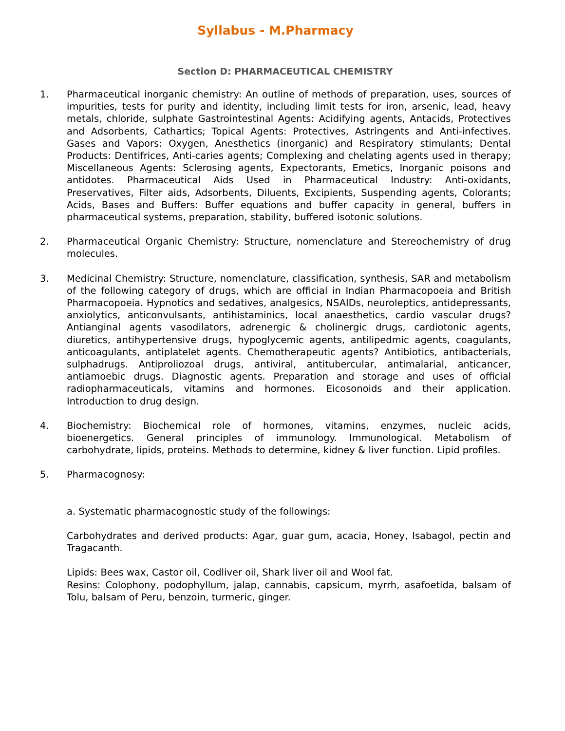Syllabus - M.Pharmacy
Section D: PHARMACEUTICAL CHEMISTRY
1. Pharmaceutical inorganic chemistry: An outline of methods of preparation, uses, sources of impurities, tests for purity and identity, including limit tests for iron, arsenic, lead, heavy metals, chloride, sulphate Gastrointestinal Agents: Acidifying agents, Antacids, Protectives and Adsorbents, Cathartics; Topical Agents: Protectives, Astringents and Anti-infectives. Gases and Vapors: Oxygen, Anesthetics (inorganic) and Respiratory stimulants; Dental Products: Dentifrices, Anti-caries agents; Complexing and chelating agents used in therapy; Miscellaneous Agents: Sclerosing agents, Expectorants, Emetics, Inorganic poisons and antidotes. Pharmaceutical Aids Used in Pharmaceutical Industry: Anti-oxidants, Preservatives, Filter aids, Adsorbents, Diluents, Excipients, Suspending agents, Colorants; Acids, Bases and Buffers: Buffer equations and buffer capacity in general, buffers in pharmaceutical systems, preparation, stability, buffered isotonic solutions.
2. Pharmaceutical Organic Chemistry: Structure, nomenclature and Stereochemistry of drug molecules.
3. Medicinal Chemistry: Structure, nomenclature, classification, synthesis, SAR and metabolism of the following category of drugs, which are official in Indian Pharmacopoeia and British Pharmacopoeia. Hypnotics and sedatives, analgesics, NSAIDs, neuroleptics, antidepressants, anxiolytics, anticonvulsants, antihistaminics, local anaesthetics, cardio vascular drugs? Antianginal agents vasodilators, adrenergic & cholinergic drugs, cardiotonic agents, diuretics, antihypertensive drugs, hypoglycemic agents, antilipedmic agents, coagulants, anticoagulants, antiplatelet agents. Chemotherapeutic agents? Antibiotics, antibacterials, sulphadrugs. Antiproliozoal drugs, antiviral, antitubercular, antimalarial, anticancer, antiamoebic drugs. Diagnostic agents. Preparation and storage and uses of official radiopharmaceuticals, vitamins and hormones. Eicosonoids and their application. Introduction to drug design.
4. Biochemistry: Biochemical role of hormones, vitamins, enzymes, nucleic acids, bioenergetics. General principles of immunology. Immunological. Metabolism of carbohydrate, lipids, proteins. Methods to determine, kidney & liver function. Lipid profiles.
5. Pharmacognosy:
a. Systematic pharmacognostic study of the followings:
Carbohydrates and derived products: Agar, guar gum, acacia, Honey, Isabagol, pectin and Tragacanth.
Lipids: Bees wax, Castor oil, Codliver oil, Shark liver oil and Wool fat.
Resins: Colophony, podophyllum, jalap, cannabis, capsicum, myrrh, asafoetida, balsam of Tolu, balsam of Peru, benzoin, turmeric, ginger.